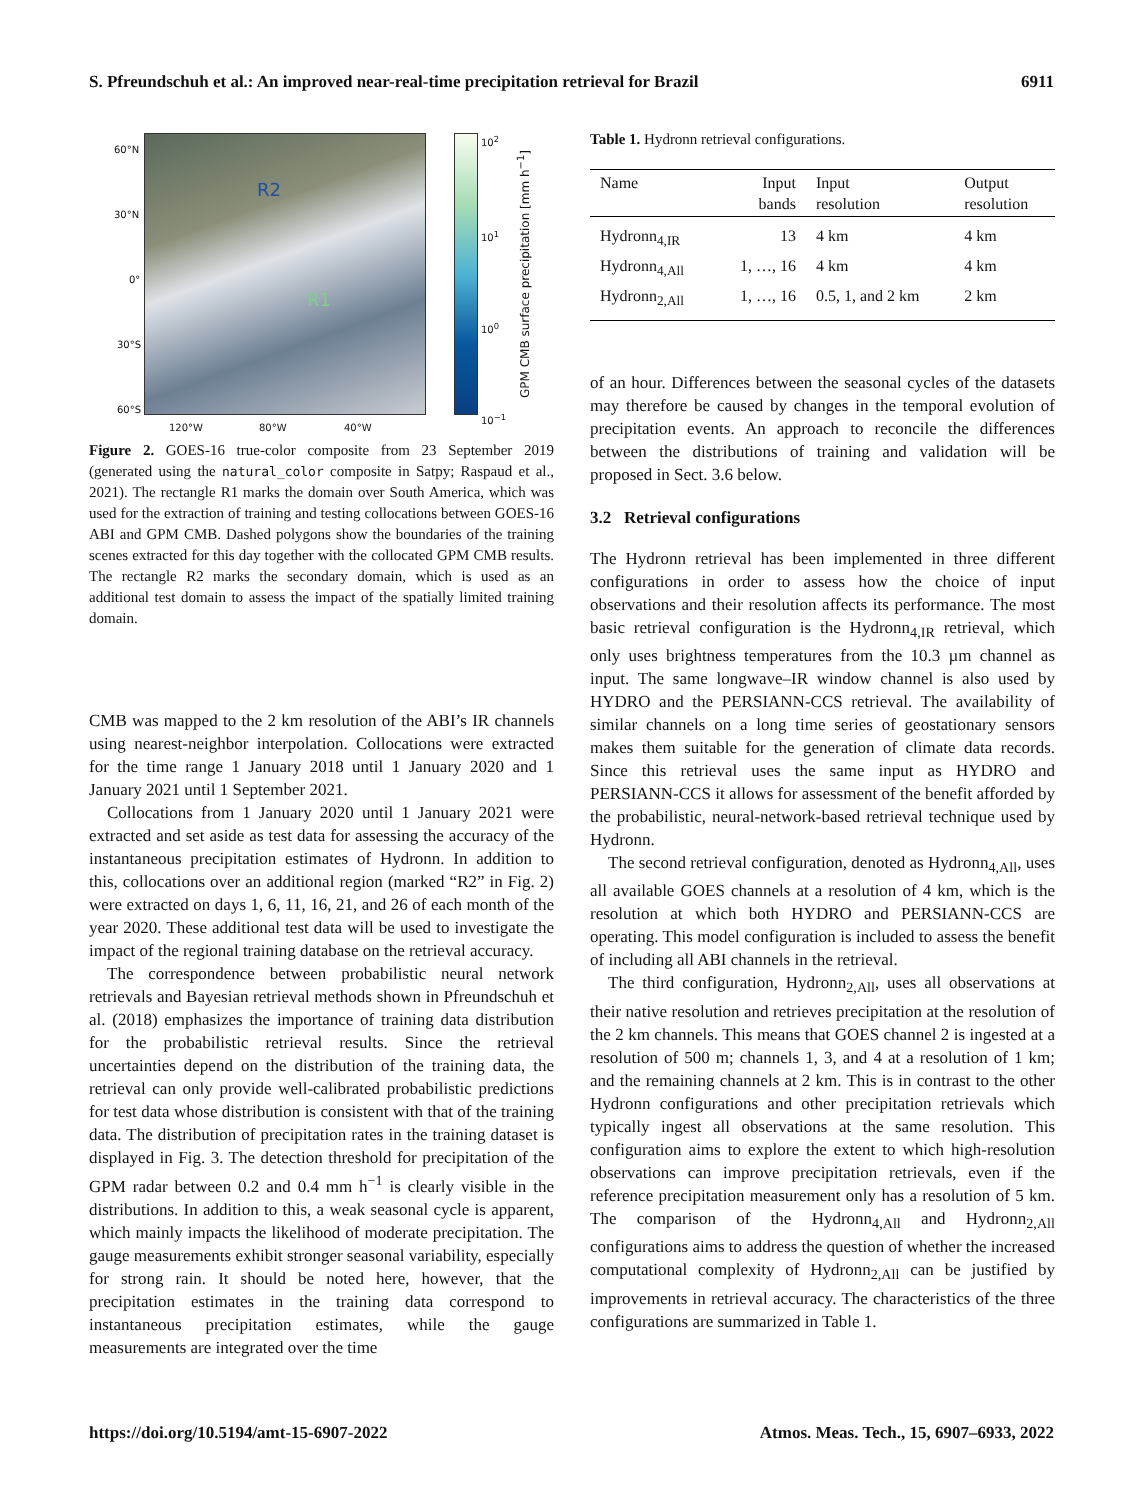S. Pfreundschuh et al.: An improved near-real-time precipitation retrieval for Brazil 6911
60°N
30°N
0°
30°S
60°S
120°W 80°W 40°W
R2
R1
10<sup>2</sup>
10<sup>1</sup>
10<sup>0</sup>
10<sup>−1</sup> GPM CMB surface precipitation [mm h<sup>−1</sup>]
Figure 2. GOES-16 true-color composite from 23 September 2019 (generated using the natural_color composite in Satpy; Raspaud et al., 2021). The rectangle R1 marks the domain over South America, which was used for the extraction of training and testing collocations between GOES-16 ABI and GPM CMB. Dashed polygons show the boundaries of the training scenes extracted for this day together with the collocated GPM CMB results. The rectangle R2 marks the secondary domain, which is used as an additional test domain to assess the impact of the spatially limited training domain.
CMB was mapped to the 2 km resolution of the ABI’s IR channels using nearest-neighbor interpolation. Collocations were extracted for the time range 1 January 2018 until 1 January 2020 and 1 January 2021 until 1 September 2021.
Collocations from 1 January 2020 until 1 January 2021 were extracted and set aside as test data for assessing the accuracy of the instantaneous precipitation estimates of Hydronn. In addition to this, collocations over an additional region (marked “R2” in Fig. 2) were extracted on days 1, 6, 11, 16, 21, and 26 of each month of the year 2020. These additional test data will be used to investigate the impact of the regional training database on the retrieval accuracy.
The correspondence between probabilistic neural network retrievals and Bayesian retrieval methods shown in Pfreundschuh et al. (2018) emphasizes the importance of training data distribution for the probabilistic retrieval results. Since the retrieval uncertainties depend on the distribution of the training data, the retrieval can only provide well-calibrated probabilistic predictions for test data whose distribution is consistent with that of the training data. The distribution of precipitation rates in the training dataset is displayed in Fig. 3. The detection threshold for precipitation of the GPM radar between 0.2 and 0.4 mm h<sup>−1</sup> is clearly visible in the distributions. In addition to this, a weak seasonal cycle is apparent, which mainly impacts the likelihood of moderate precipitation. The gauge measurements exhibit stronger seasonal variability, especially for strong rain. It should be noted here, however, that the precipitation estimates in the training data correspond to instantaneous precipitation estimates, while the gauge measurements are integrated over the time
Table 1. Hydronn retrieval configurations.
| Name | Input bands | Input resolution | Output resolution |
| --- | --- | --- | --- |
| Hydronn<sub>4,IR</sub> | 13 | 4 km | 4 km |
| Hydronn<sub>4,All</sub> | 1, …, 16 | 4 km | 4 km |
| Hydronn<sub>2,All</sub> | 1, …, 16 | 0.5, 1, and 2 km | 2 km |
of an hour. Differences between the seasonal cycles of the datasets may therefore be caused by changes in the temporal evolution of precipitation events. An approach to reconcile the differences between the distributions of training and validation will be proposed in Sect. 3.6 below.
3.2 Retrieval configurations
The Hydronn retrieval has been implemented in three different configurations in order to assess how the choice of input observations and their resolution affects its performance. The most basic retrieval configuration is the Hydronn<sub>4,IR</sub> retrieval, which only uses brightness temperatures from the 10.3 µm channel as input. The same longwave–IR window channel is also used by HYDRO and the PERSIANN-CCS retrieval. The availability of similar channels on a long time series of geostationary sensors makes them suitable for the generation of climate data records. Since this retrieval uses the same input as HYDRO and PERSIANN-CCS it allows for assessment of the benefit afforded by the probabilistic, neural-network-based retrieval technique used by Hydronn.
The second retrieval configuration, denoted as Hydronn<sub>4,All</sub>, uses all available GOES channels at a resolution of 4 km, which is the resolution at which both HYDRO and PERSIANN-CCS are operating. This model configuration is included to assess the benefit of including all ABI channels in the retrieval.
The third configuration, Hydronn<sub>2,All</sub>, uses all observations at their native resolution and retrieves precipitation at the resolution of the 2 km channels. This means that GOES channel 2 is ingested at a resolution of 500 m; channels 1, 3, and 4 at a resolution of 1 km; and the remaining channels at 2 km. This is in contrast to the other Hydronn configurations and other precipitation retrievals which typically ingest all observations at the same resolution. This configuration aims to explore the extent to which high-resolution observations can improve precipitation retrievals, even if the reference precipitation measurement only has a resolution of 5 km. The comparison of the Hydronn<sub>4,All</sub> and Hydronn<sub>2,All</sub> configurations aims to address the question of whether the increased computational complexity of Hydronn<sub>2,All</sub> can be justified by improvements in retrieval accuracy. The characteristics of the three configurations are summarized in Table 1.
https://doi.org/10.5194/amt-15-6907-2022 Atmos. Meas. Tech., 15, 6907–6933, 2022